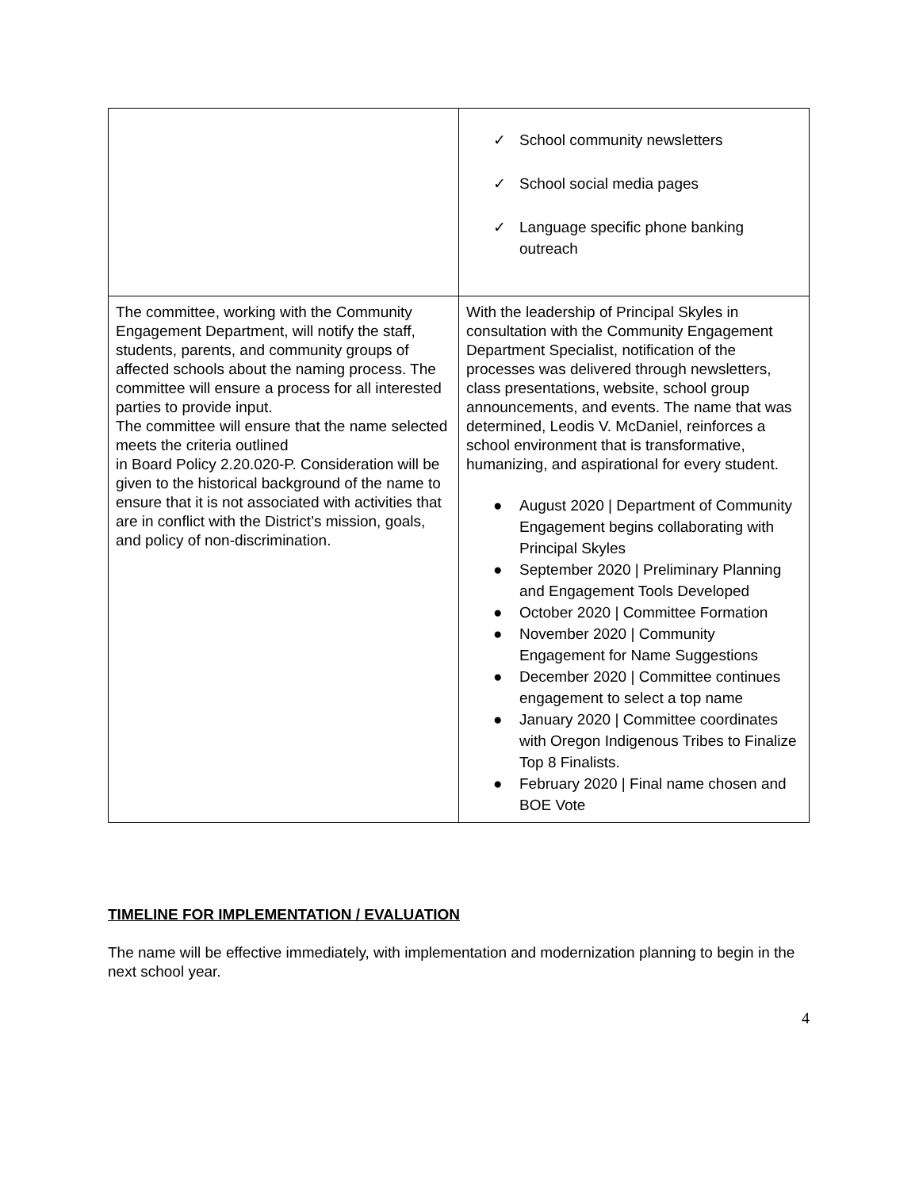| | ✓ School community newsletters ✓ School social media pages ✓ Language specific phone banking outreach |
| The committee, working with the Community Engagement Department, will notify the staff, students, parents, and community groups of affected schools about the naming process. The committee will ensure a process for all interested parties to provide input. The committee will ensure that the name selected meets the criteria outlined in Board Policy 2.20.020-P. Consideration will be given to the historical background of the name to ensure that it is not associated with activities that are in conflict with the District’s mission, goals, and policy of non-discrimination. | With the leadership of Principal Skyles in consultation with the Community Engagement Department Specialist, notification of the processes was delivered through newsletters, class presentations, website, school group announcements, and events. The name that was determined, Leodis V. McDaniel, reinforces a school environment that is transformative, humanizing, and aspirational for every student. ● August 2020 / Department of Community Engagement begins collaborating with Principal Skyles ● September 2020 / Preliminary Planning and Engagement Tools Developed ● October 2020 / Committee Formation ● November 2020 / Community Engagement for Name Suggestions ● December 2020 / Committee continues engagement to select a top name ● January 2020 / Committee coordinates with Oregon Indigenous Tribes to Finalize Top 8 Finalists. ● February 2020 / Final name chosen and BOE Vote |
TIMELINE FOR IMPLEMENTATION / EVALUATION
The name will be effective immediately, with implementation and modernization planning to begin in the next school year.
4